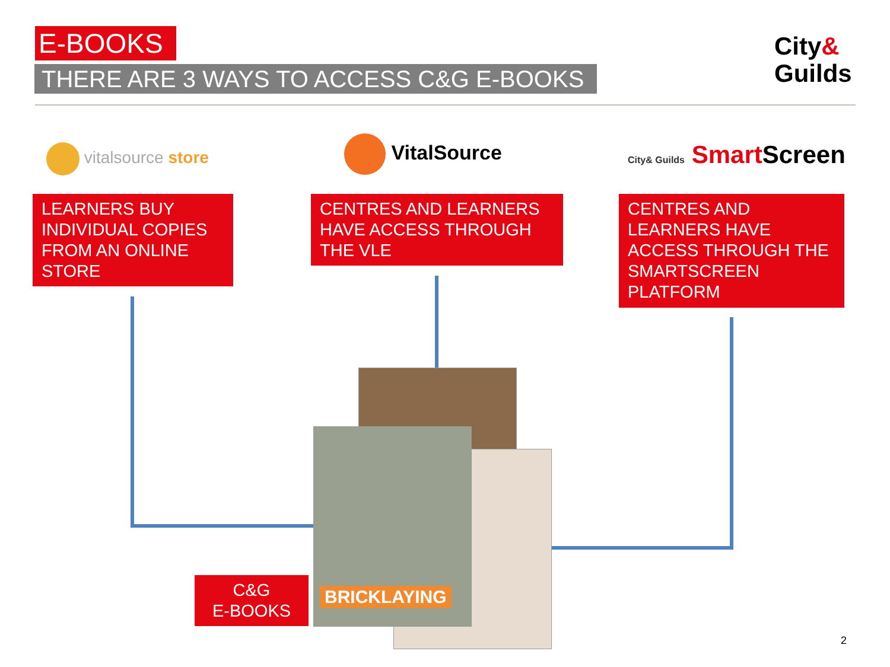E-BOOKS
THERE ARE 3 WAYS TO ACCESS C&G E-BOOKS
City&
Guilds
vitalsource store VitalSource City& Guilds Smart Screen
LEARNERS BUY INDIVIDUAL COPIES FROM AN ONLINE STORE
CENTRES AND LEARNERS HAVE ACCESS THROUGH THE VLE
CENTRES AND LEARNERS HAVE ACCESS THROUGH THE SMARTSCREEN PLATFORM
BRICKLAYING
C&G
E-BOOKS
2